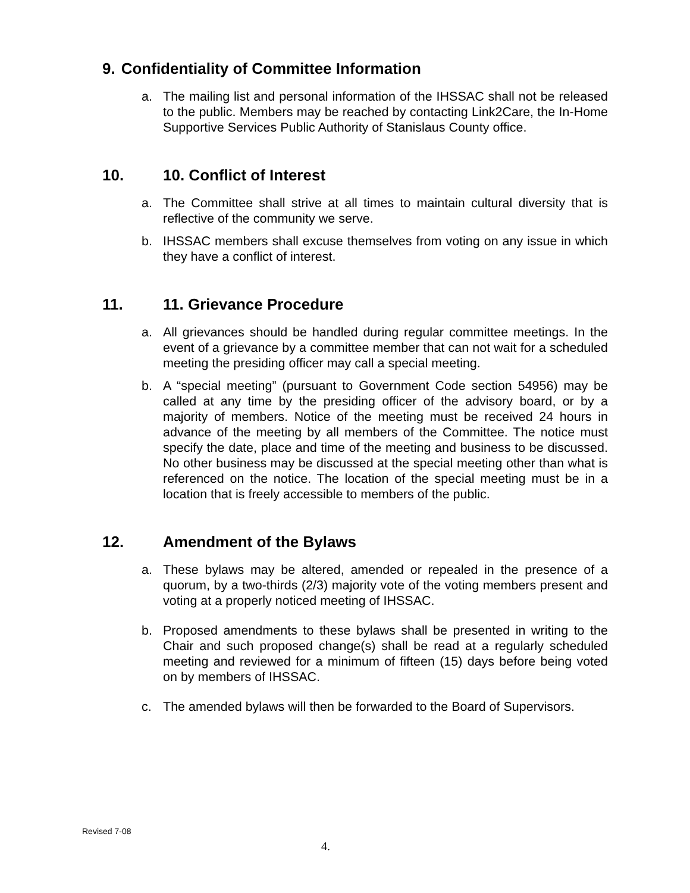9. Confidentiality of Committee Information
a. The mailing list and personal information of the IHSSAC shall not be released to the public. Members may be reached by contacting Link2Care, the In-Home Supportive Services Public Authority of Stanislaus County office.
10. 10. Conflict of Interest
a. The Committee shall strive at all times to maintain cultural diversity that is reflective of the community we serve.
b. IHSSAC members shall excuse themselves from voting on any issue in which they have a conflict of interest.
11. 11. Grievance Procedure
a. All grievances should be handled during regular committee meetings. In the event of a grievance by a committee member that can not wait for a scheduled meeting the presiding officer may call a special meeting.
b. A “special meeting” (pursuant to Government Code section 54956) may be called at any time by the presiding officer of the advisory board, or by a majority of members. Notice of the meeting must be received 24 hours in advance of the meeting by all members of the Committee. The notice must specify the date, place and time of the meeting and business to be discussed. No other business may be discussed at the special meeting other than what is referenced on the notice. The location of the special meeting must be in a location that is freely accessible to members of the public.
12. Amendment of the Bylaws
a. These bylaws may be altered, amended or repealed in the presence of a quorum, by a two-thirds (2/3) majority vote of the voting members present and voting at a properly noticed meeting of IHSSAC.
b. Proposed amendments to these bylaws shall be presented in writing to the Chair and such proposed change(s) shall be read at a regularly scheduled meeting and reviewed for a minimum of fifteen (15) days before being voted on by members of IHSSAC.
c. The amended bylaws will then be forwarded to the Board of Supervisors.
Revised 7-08
4.